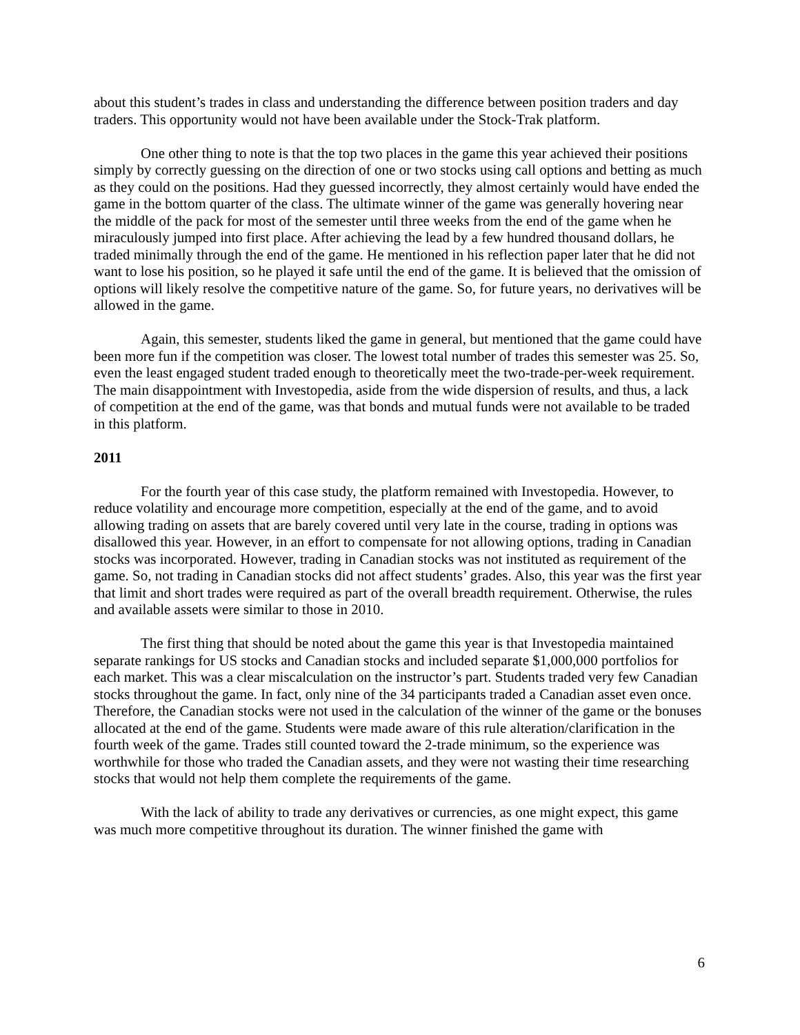about this student’s trades in class and understanding the difference between position traders and day traders. This opportunity would not have been available under the Stock-Trak platform.
One other thing to note is that the top two places in the game this year achieved their positions simply by correctly guessing on the direction of one or two stocks using call options and betting as much as they could on the positions. Had they guessed incorrectly, they almost certainly would have ended the game in the bottom quarter of the class. The ultimate winner of the game was generally hovering near the middle of the pack for most of the semester until three weeks from the end of the game when he miraculously jumped into first place. After achieving the lead by a few hundred thousand dollars, he traded minimally through the end of the game. He mentioned in his reflection paper later that he did not want to lose his position, so he played it safe until the end of the game. It is believed that the omission of options will likely resolve the competitive nature of the game. So, for future years, no derivatives will be allowed in the game.
Again, this semester, students liked the game in general, but mentioned that the game could have been more fun if the competition was closer. The lowest total number of trades this semester was 25. So, even the least engaged student traded enough to theoretically meet the two-trade-per-week requirement. The main disappointment with Investopedia, aside from the wide dispersion of results, and thus, a lack of competition at the end of the game, was that bonds and mutual funds were not available to be traded in this platform.
2011
For the fourth year of this case study, the platform remained with Investopedia. However, to reduce volatility and encourage more competition, especially at the end of the game, and to avoid allowing trading on assets that are barely covered until very late in the course, trading in options was disallowed this year. However, in an effort to compensate for not allowing options, trading in Canadian stocks was incorporated. However, trading in Canadian stocks was not instituted as requirement of the game. So, not trading in Canadian stocks did not affect students’ grades. Also, this year was the first year that limit and short trades were required as part of the overall breadth requirement. Otherwise, the rules and available assets were similar to those in 2010.
The first thing that should be noted about the game this year is that Investopedia maintained separate rankings for US stocks and Canadian stocks and included separate $1,000,000 portfolios for each market. This was a clear miscalculation on the instructor’s part. Students traded very few Canadian stocks throughout the game. In fact, only nine of the 34 participants traded a Canadian asset even once. Therefore, the Canadian stocks were not used in the calculation of the winner of the game or the bonuses allocated at the end of the game. Students were made aware of this rule alteration/clarification in the fourth week of the game. Trades still counted toward the 2-trade minimum, so the experience was worthwhile for those who traded the Canadian assets, and they were not wasting their time researching stocks that would not help them complete the requirements of the game.
With the lack of ability to trade any derivatives or currencies, as one might expect, this game was much more competitive throughout its duration. The winner finished the game with
6